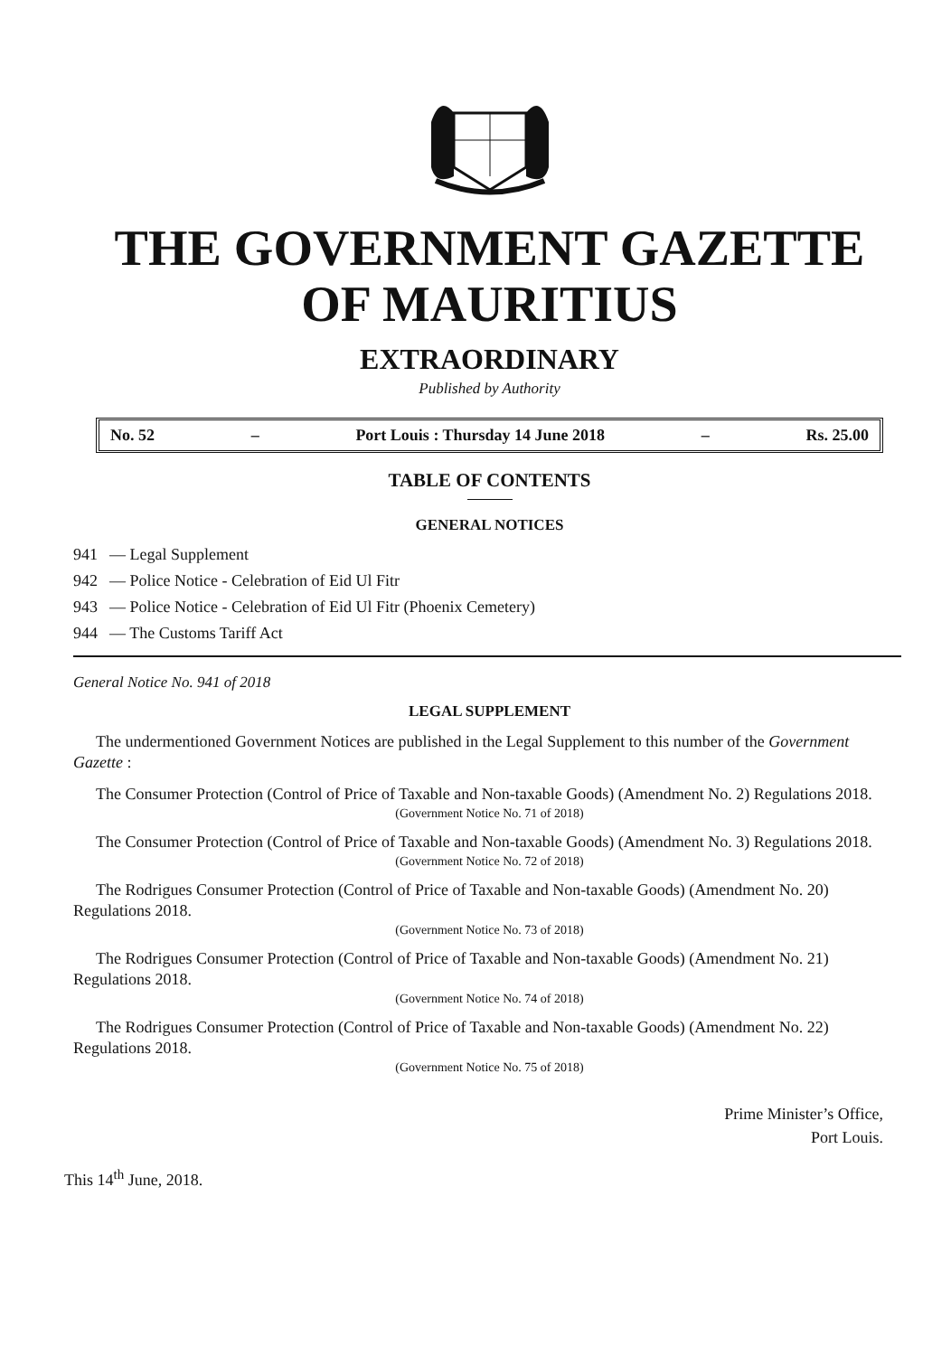THE GOVERNMENT GAZETTE
OF MAURITIUS
EXTRAORDINARY
Published by Authority
No. 52 – Port Louis : Thursday 14 June 2018 – Rs. 25.00
TABLE OF CONTENTS
GENERAL NOTICES
941 — Legal Supplement
942 — Police Notice - Celebration of Eid Ul Fitr
943 — Police Notice - Celebration of Eid Ul Fitr (Phoenix Cemetery)
944 — The Customs Tariff Act
General Notice No. 941 of 2018
LEGAL SUPPLEMENT
The undermentioned Government Notices are published in the Legal Supplement to this number of the Government Gazette :
The Consumer Protection (Control of Price of Taxable and Non-taxable Goods) (Amendment No. 2) Regulations 2018.
(Government Notice No. 71 of 2018)
The Consumer Protection (Control of Price of Taxable and Non-taxable Goods) (Amendment No. 3) Regulations 2018.
(Government Notice No. 72 of 2018)
The Rodrigues Consumer Protection (Control of Price of Taxable and Non-taxable Goods) (Amendment No. 20) Regulations 2018.
(Government Notice No. 73 of 2018)
The Rodrigues Consumer Protection (Control of Price of Taxable and Non-taxable Goods) (Amendment No. 21) Regulations 2018.
(Government Notice No. 74 of 2018)
The Rodrigues Consumer Protection (Control of Price of Taxable and Non-taxable Goods) (Amendment No. 22) Regulations 2018.
(Government Notice No. 75 of 2018)
Prime Minister’s Office,
Port Louis.
This 14<sup>th</sup> June, 2018.